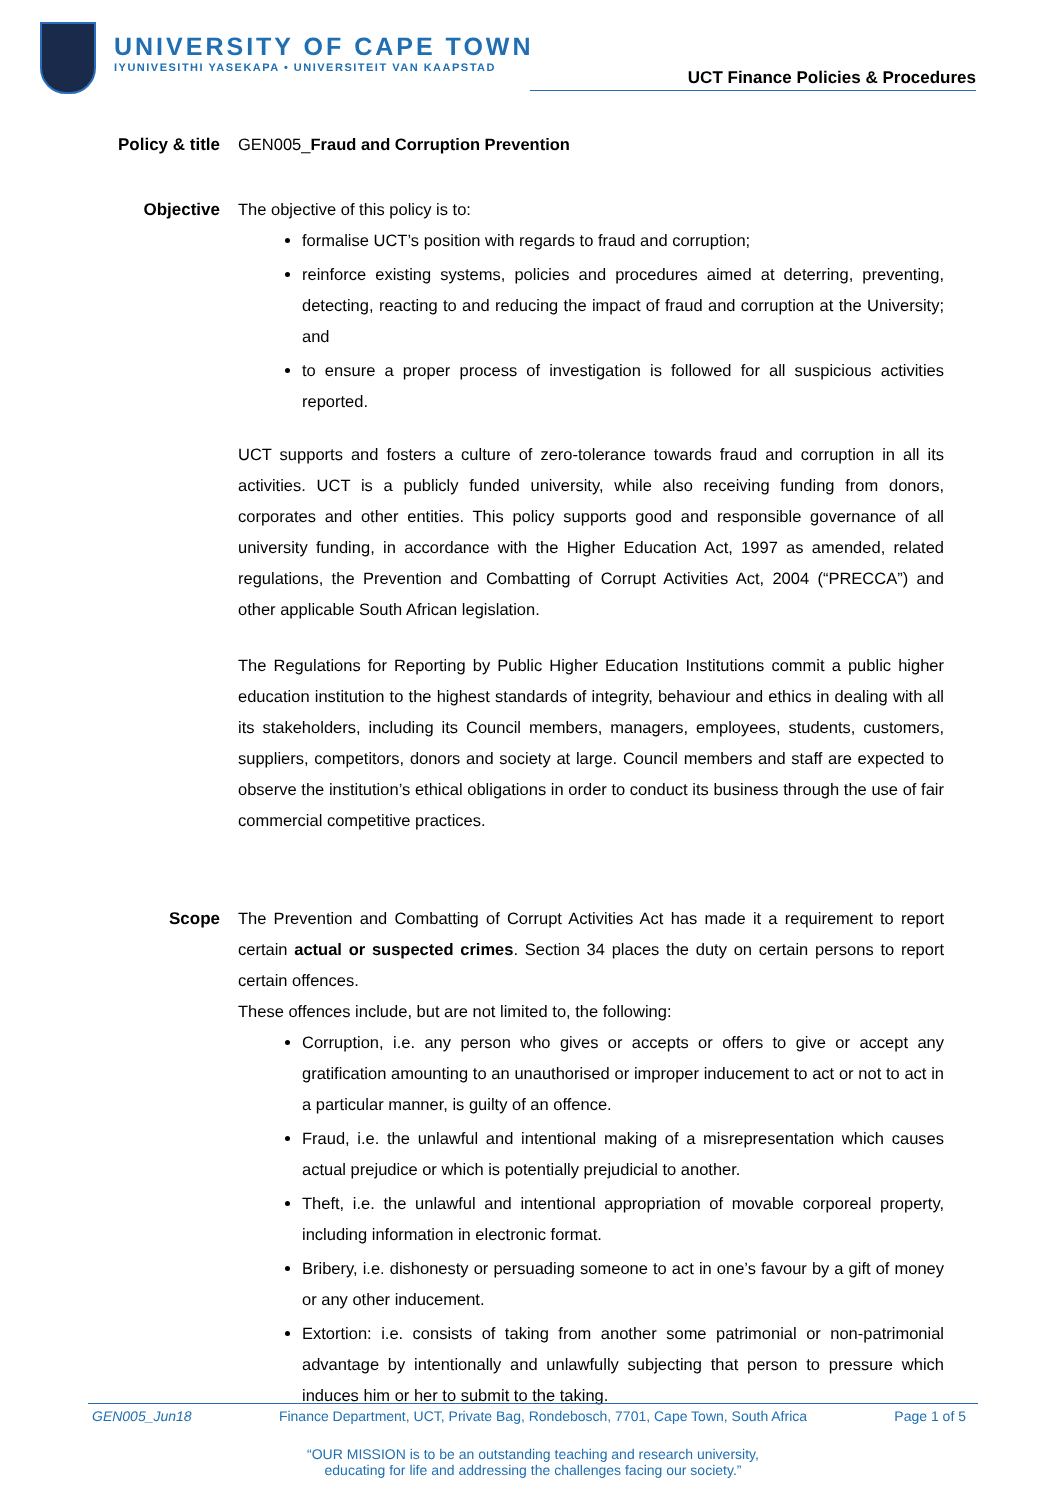UNIVERSITY OF CAPE TOWN
IYUNIVESITHI YASEKAPA • UNIVERSITEIT VAN KAAPSTAD
UCT Finance Policies & Procedures
Policy & title GEN005_Fraud and Corruption Prevention
Objective The objective of this policy is to:
formalise UCT’s position with regards to fraud and corruption;
reinforce existing systems, policies and procedures aimed at deterring, preventing, detecting, reacting to and reducing the impact of fraud and corruption at the University; and
to ensure a proper process of investigation is followed for all suspicious activities reported.
UCT supports and fosters a culture of zero-tolerance towards fraud and corruption in all its activities. UCT is a publicly funded university, while also receiving funding from donors, corporates and other entities. This policy supports good and responsible governance of all university funding, in accordance with the Higher Education Act, 1997 as amended, related regulations, the Prevention and Combatting of Corrupt Activities Act, 2004 (“PRECCA”) and other applicable South African legislation.
The Regulations for Reporting by Public Higher Education Institutions commit a public higher education institution to the highest standards of integrity, behaviour and ethics in dealing with all its stakeholders, including its Council members, managers, employees, students, customers, suppliers, competitors, donors and society at large. Council members and staff are expected to observe the institution’s ethical obligations in order to conduct its business through the use of fair commercial competitive practices.
Scope The Prevention and Combatting of Corrupt Activities Act has made it a requirement to report certain actual or suspected crimes. Section 34 places the duty on certain persons to report certain offences.
These offences include, but are not limited to, the following:
Corruption, i.e. any person who gives or accepts or offers to give or accept any gratification amounting to an unauthorised or improper inducement to act or not to act in a particular manner, is guilty of an offence.
Fraud, i.e. the unlawful and intentional making of a misrepresentation which causes actual prejudice or which is potentially prejudicial to another.
Theft, i.e. the unlawful and intentional appropriation of movable corporeal property, including information in electronic format.
Bribery, i.e. dishonesty or persuading someone to act in one’s favour by a gift of money or any other inducement.
Extortion: i.e. consists of taking from another some patrimonial or non-patrimonial advantage by intentionally and unlawfully subjecting that person to pressure which induces him or her to submit to the taking.
GEN005_Jun18 Finance Department, UCT, Private Bag, Rondebosch, 7701, Cape Town, South Africa Page 1 of 5
“OUR MISSION is to be an outstanding teaching and research university,
educating for life and addressing the challenges facing our society.”